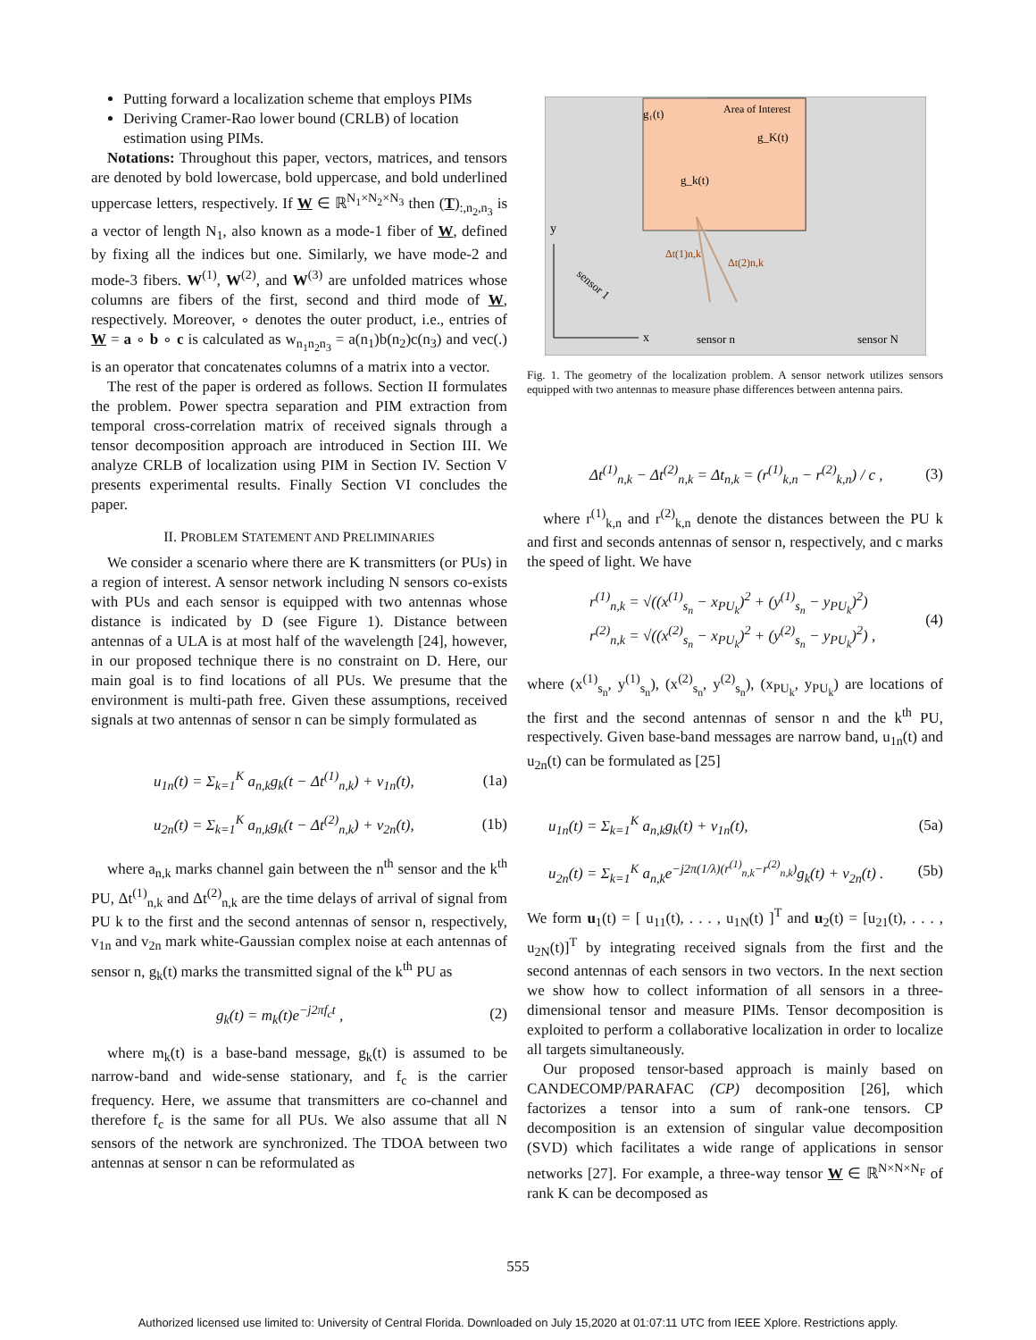Putting forward a localization scheme that employs PIMs
Deriving Cramer-Rao lower bound (CRLB) of location estimation using PIMs.
Notations: Throughout this paper, vectors, matrices, and tensors are denoted by bold lowercase, bold uppercase, and bold underlined uppercase letters, respectively. If W ∈ ℝ<sup>N<sub>1</sub>×N<sub>2</sub>×N<sub>3</sub></sup> then (T)<sub>:,n<sub>2</sub>,n<sub>3</sub></sub> is a vector of length N<sub>1</sub>, also known as a mode-1 fiber of W, defined by fixing all the indices but one. Similarly, we have mode-2 and mode-3 fibers. W<sup>(1)</sup>, W<sup>(2)</sup>, and W<sup>(3)</sup> are unfolded matrices whose columns are fibers of the first, second and third mode of W, respectively. Moreover, ∘ denotes the outer product, i.e., entries of W = a ∘ b ∘ c is calculated as w<sub>n<sub>1</sub>n<sub>2</sub>n<sub>3</sub></sub> = a(n<sub>1</sub>)b(n<sub>2</sub>)c(n<sub>3</sub>) and vec(.) is an operator that concatenates columns of a matrix into a vector.
The rest of the paper is ordered as follows. Section II formulates the problem. Power spectra separation and PIM extraction from temporal cross-correlation matrix of received signals through a tensor decomposition approach are introduced in Section III. We analyze CRLB of localization using PIM in Section IV. Section V presents experimental results. Finally Section VI concludes the paper.
II. PROBLEM STATEMENT AND PRELIMINARIES
We consider a scenario where there are K transmitters (or PUs) in a region of interest. A sensor network including N sensors co-exists with PUs and each sensor is equipped with two antennas whose distance is indicated by D (see Figure 1). Distance between antennas of a ULA is at most half of the wavelength [24], however, in our proposed technique there is no constraint on D. Here, our main goal is to find locations of all PUs. We presume that the environment is multi-path free. Given these assumptions, received signals at two antennas of sensor n can be simply formulated as
u<sub>1n</sub>(t) = Σ<sub>k=1</sub><sup>K</sup> a<sub>n,k</sub>g<sub>k</sub>(t − Δt<sup>(1)</sup><sub>n,k</sub>) + v<sub>1n</sub>(t), (1a)
u<sub>2n</sub>(t) = Σ<sub>k=1</sub><sup>K</sup> a<sub>n,k</sub>g<sub>k</sub>(t − Δt<sup>(2)</sup><sub>n,k</sub>) + v<sub>2n</sub>(t), (1b)
where a<sub>n,k</sub> marks channel gain between the n<sup>th</sup> sensor and the k<sup>th</sup> PU, Δt<sup>(1)</sup><sub>n,k</sub> and Δt<sup>(2)</sup><sub>n,k</sub> are the time delays of arrival of signal from PU k to the first and the second antennas of sensor n, respectively, v<sub>1n</sub> and v<sub>2n</sub> mark white-Gaussian complex noise at each antennas of sensor n, g<sub>k</sub>(t) marks the transmitted signal of the k<sup>th</sup> PU as
g<sub>k</sub>(t) = m<sub>k</sub>(t)e<sup>−j2πf<sub>c</sub>t</sup> , (2)
where m<sub>k</sub>(t) is a base-band message, g<sub>k</sub>(t) is assumed to be narrow-band and wide-sense stationary, and f<sub>c</sub> is the carrier frequency. Here, we assume that transmitters are co-channel and therefore f<sub>c</sub> is the same for all PUs. We also assume that all N sensors of the network are synchronized. The TDOA between two antennas at sensor n can be reformulated as
Area of Interest
g₁(t)
g_K(t)
g_k(t)
y
x
Δt(1)n,k
Δt(2)n,k
sensor n
sensor N
sensor 1
Fig. 1. The geometry of the localization problem. A sensor network utilizes sensors equipped with two antennas to measure phase differences between antenna pairs.
Δt<sup>(1)</sup><sub>n,k</sub> − Δt<sup>(2)</sup><sub>n,k</sub> = Δt<sub>n,k</sub> = (r<sup>(1)</sup><sub>k,n</sub> − r<sup>(2)</sup><sub>k,n</sub>) / c , (3)
where r<sup>(1)</sup><sub>k,n</sub> and r<sup>(2)</sup><sub>k,n</sub> denote the distances between the PU k and first and seconds antennas of sensor n, respectively, and c marks the speed of light. We have
r<sup>(1)</sup><sub>n,k</sub> = √((x<sup>(1)</sup><sub>s<sub>n</sub></sub> − x<sub>PU<sub>k</sub></sub>)<sup>2</sup> + (y<sup>(1)</sup><sub>s<sub>n</sub></sub> − y<sub>PU<sub>k</sub></sub>)<sup>2</sup>)
r<sup>(2)</sup><sub>n,k</sub> = √((x<sup>(2)</sup><sub>s<sub>n</sub></sub> − x<sub>PU<sub>k</sub></sub>)<sup>2</sup> + (y<sup>(2)</sup><sub>s<sub>n</sub></sub> − y<sub>PU<sub>k</sub></sub>)<sup>2</sup>) , (4)
where (x<sup>(1)</sup><sub>s<sub>n</sub></sub>, y<sup>(1)</sup><sub>s<sub>n</sub></sub>), (x<sup>(2)</sup><sub>s<sub>n</sub></sub>, y<sup>(2)</sup><sub>s<sub>n</sub></sub>), (x<sub>PU<sub>k</sub></sub>, y<sub>PU<sub>k</sub></sub>) are locations of the first and the second antennas of sensor n and the k<sup>th</sup> PU, respectively. Given base-band messages are narrow band, u<sub>1n</sub>(t) and u<sub>2n</sub>(t) can be formulated as [25]
u<sub>1n</sub>(t) = Σ<sub>k=1</sub><sup>K</sup> a<sub>n,k</sub>g<sub>k</sub>(t) + v<sub>1n</sub>(t), (5a)
u<sub>2n</sub>(t) = Σ<sub>k=1</sub><sup>K</sup> a<sub>n,k</sub>e<sup>−j2π(1/λ)(r<sup>(1)</sup><sub>n,k</sub>−r<sup>(2)</sup><sub>n,k</sub>)</sup>g<sub>k</sub>(t) + v<sub>2n</sub>(t) . (5b)
We form u<sub>1</sub>(t) = [ u<sub>11</sub>(t), . . . , u<sub>1N</sub>(t) ]<sup>T</sup> and u<sub>2</sub>(t) = [u<sub>21</sub>(t), . . . , u<sub>2N</sub>(t)]<sup>T</sup> by integrating received signals from the first and the second antennas of each sensors in two vectors. In the next section we show how to collect information of all sensors in a three-dimensional tensor and measure PIMs. Tensor decomposition is exploited to perform a collaborative localization in order to localize all targets simultaneously.
Our proposed tensor-based approach is mainly based on CANDECOMP/PARAFAC (CP) decomposition [26], which factorizes a tensor into a sum of rank-one tensors. CP decomposition is an extension of singular value decomposition (SVD) which facilitates a wide range of applications in sensor networks [27]. For example, a three-way tensor W ∈ ℝ<sup>N×N×N<sub>F</sub></sup> of rank K can be decomposed as
555
Authorized licensed use limited to: University of Central Florida. Downloaded on July 15,2020 at 01:07:11 UTC from IEEE Xplore. Restrictions apply.